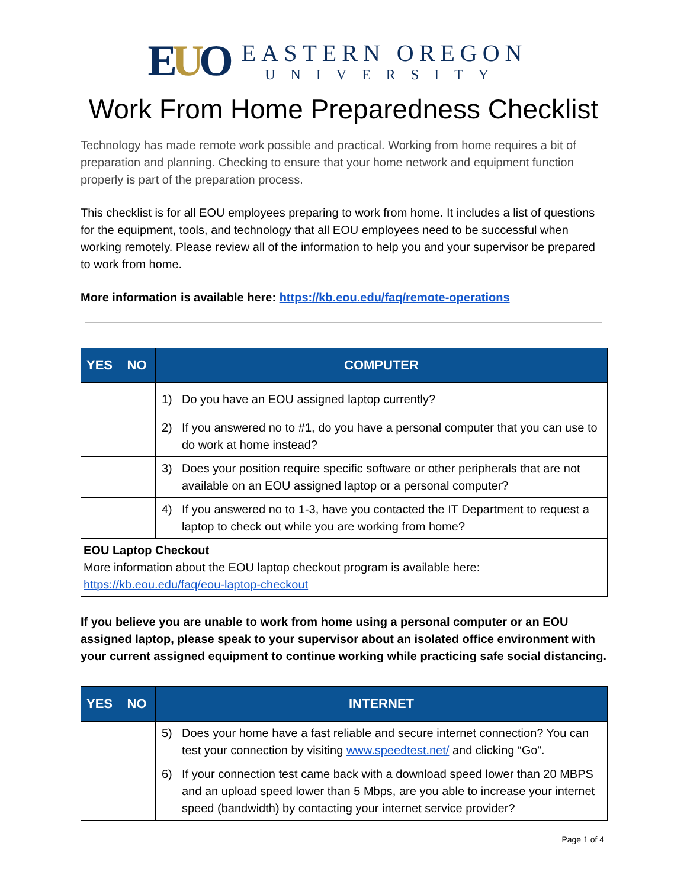EUO
EASTERN OREGON
UNIVERSITY
Work From Home Preparedness Checklist
Technology has made remote work possible and practical. Working from home requires a bit of preparation and planning. Checking to ensure that your home network and equipment function properly is part of the preparation process.
This checklist is for all EOU employees preparing to work from home. It includes a list of questions for the equipment, tools, and technology that all EOU employees need to be successful when working remotely. Please review all of the information to help you and your supervisor be prepared to work from home.
More information is available here: https://kb.eou.edu/faq/remote-operations
| YES | NO | COMPUTER |
| --- | --- | --- |
| | | 1) Do you have an EOU assigned laptop currently? |
| | | 2) If you answered no to #1, do you have a personal computer that you can use to do work at home instead? |
| | | 3) Does your position require specific software or other peripherals that are not available on an EOU assigned laptop or a personal computer? |
| | | 4) If you answered no to 1-3, have you contacted the IT Department to request a laptop to check out while you are working from home? |
| EOU Laptop Checkout More information about the EOU laptop checkout program is available here: https://kb.eou.edu/faq/eou-laptop-checkout | | |
If you believe you are unable to work from home using a personal computer or an EOU assigned laptop, please speak to your supervisor about an isolated office environment with your current assigned equipment to continue working while practicing safe social distancing.
| YES | NO | INTERNET |
| --- | --- | --- |
| | | 5) Does your home have a fast reliable and secure internet connection? You can test your connection by visiting www.speedtest.net/ and clicking “Go”. |
| | | 6) If your connection test came back with a download speed lower than 20 MBPS and an upload speed lower than 5 Mbps, are you able to increase your internet speed (bandwidth) by contacting your internet service provider? |
Page 1 of 4